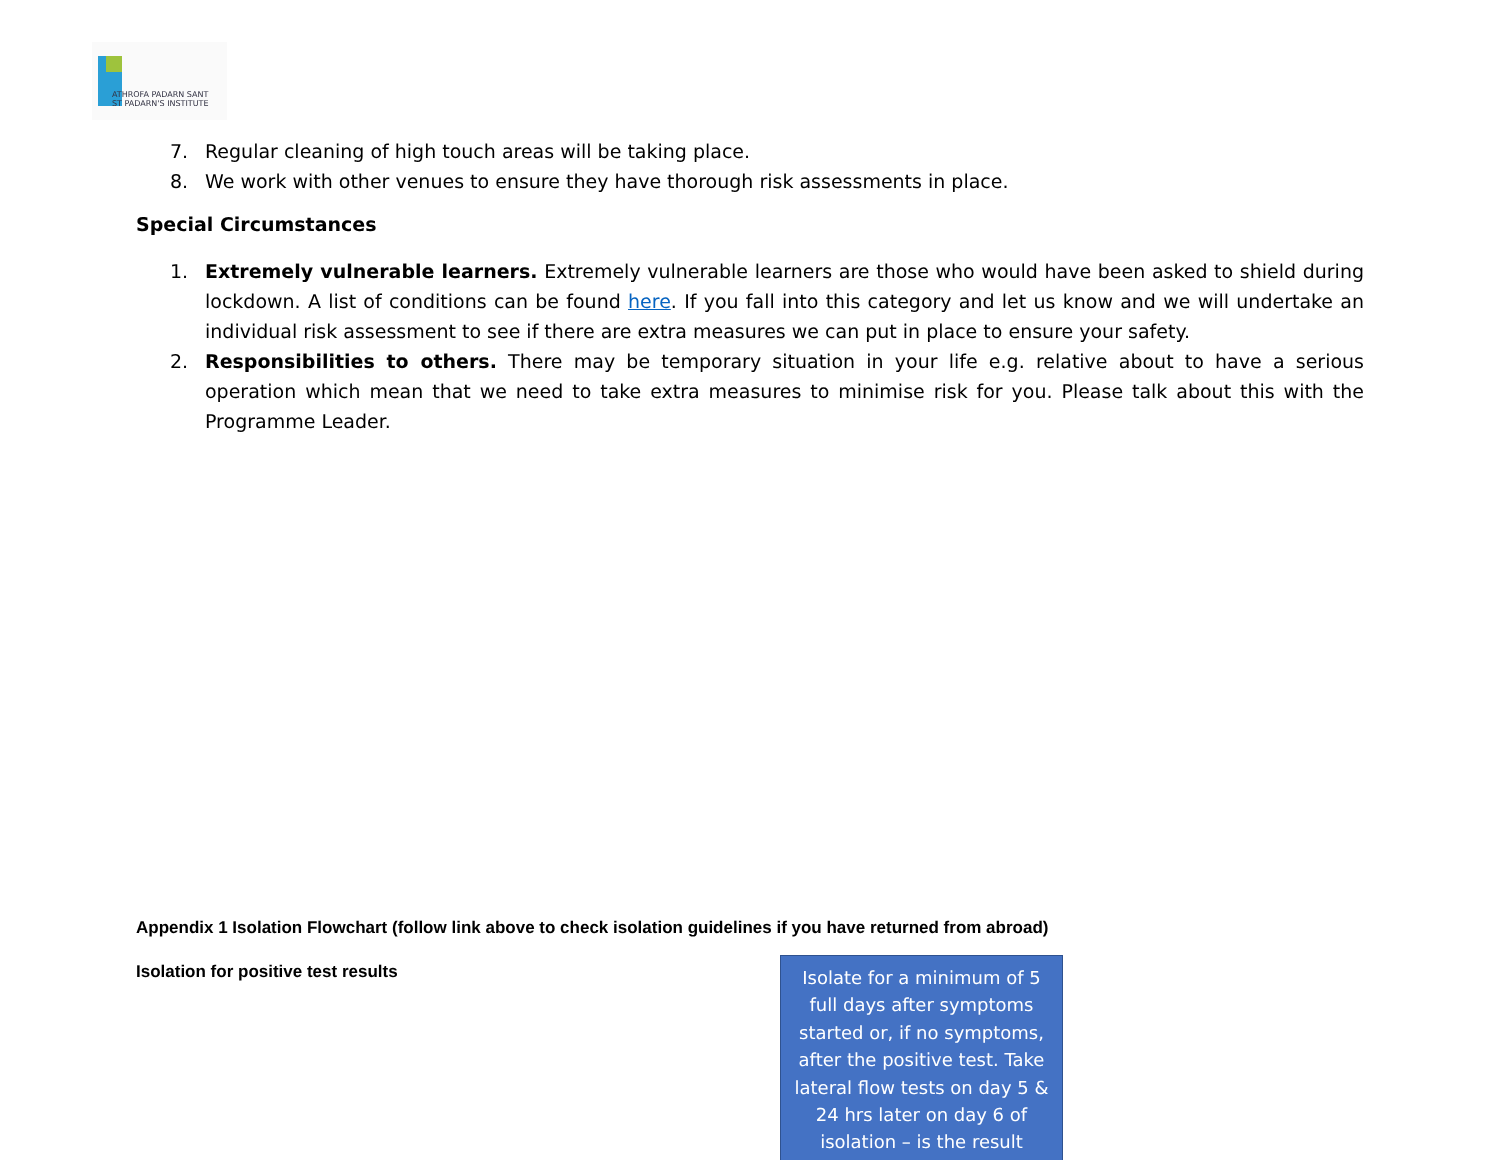ATHROFA PADARN SANT
ST PADARN'S INSTITUTE
7. Regular cleaning of high touch areas will be taking place.
8. We work with other venues to ensure they have thorough risk assessments in place.
Special Circumstances
1. Extremely vulnerable learners. Extremely vulnerable learners are those who would have been asked to shield during lockdown. A list of conditions can be found here. If you fall into this category and let us know and we will undertake an individual risk assessment to see if there are extra measures we can put in place to ensure your safety.
2. Responsibilities to others. There may be temporary situation in your life e.g. relative about to have a serious operation which mean that we need to take extra measures to minimise risk for you. Please talk about this with the Programme Leader.
Appendix 1 Isolation Flowchart (follow link above to check isolation guidelines if you have returned from abroad)
Isolation for positive test results
Isolate for a minimum of 5
full days after symptoms
started or, if no symptoms,
after the positive test. Take
lateral flow tests on day 5 &
24 hrs later on day 6 of
isolation – is the result